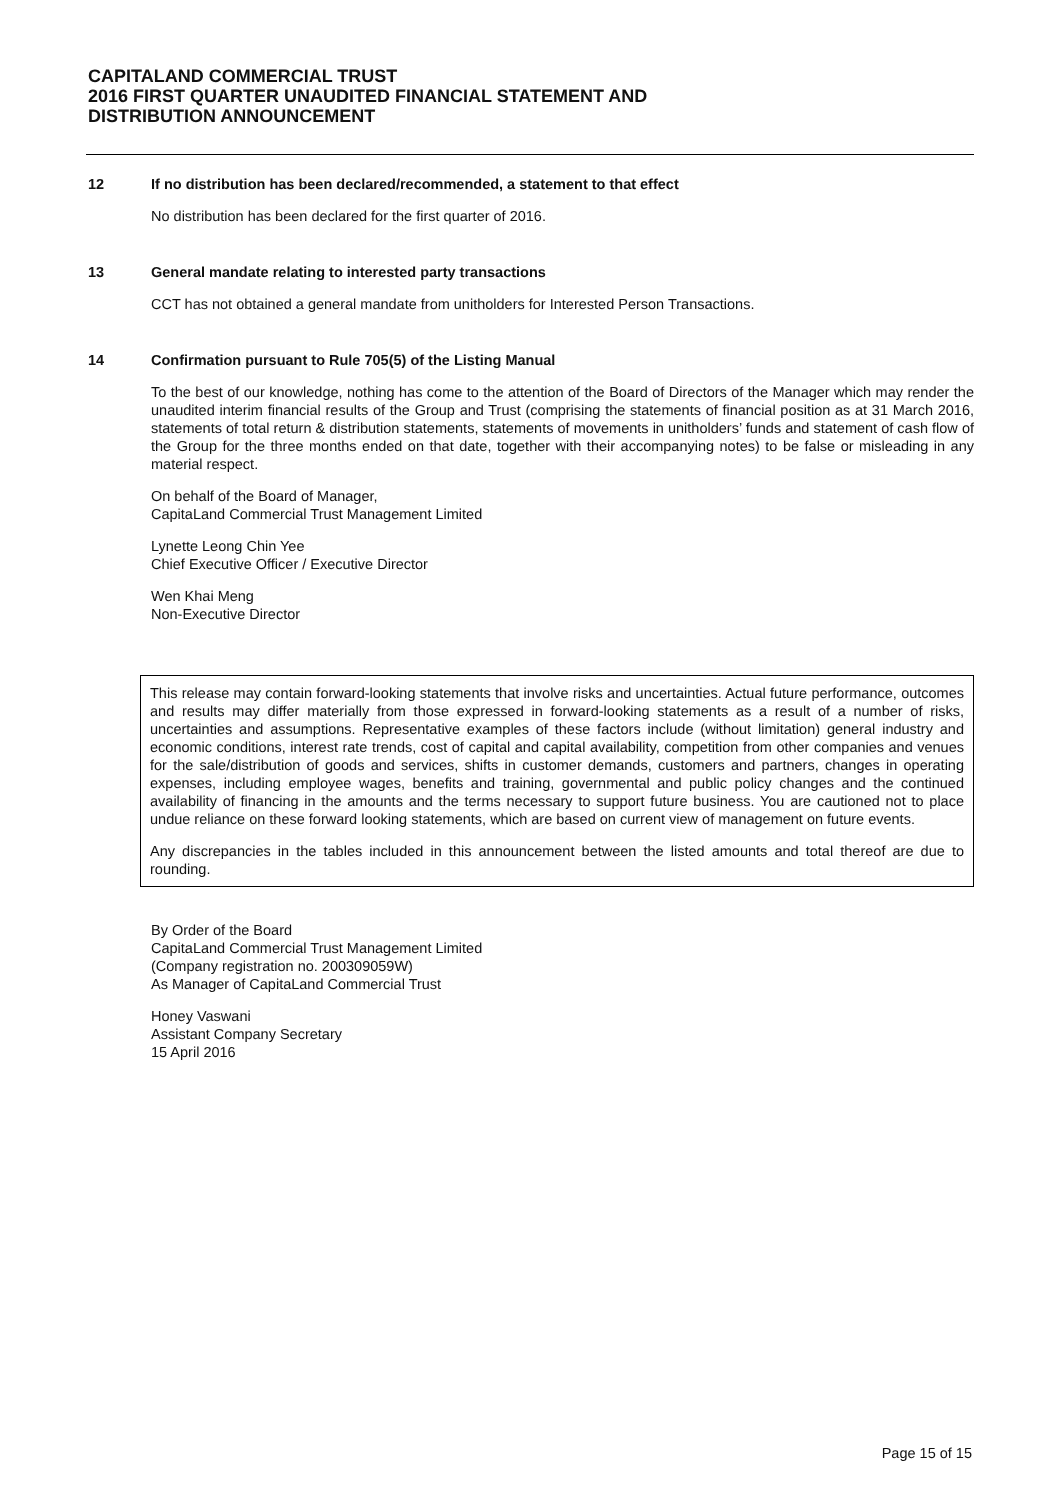CAPITALAND COMMERCIAL TRUST
2016 FIRST QUARTER UNAUDITED FINANCIAL STATEMENT AND
DISTRIBUTION ANNOUNCEMENT
12 If no distribution has been declared/recommended, a statement to that effect
No distribution has been declared for the first quarter of 2016.
13 General mandate relating to interested party transactions
CCT has not obtained a general mandate from unitholders for Interested Person Transactions.
14 Confirmation pursuant to Rule 705(5) of the Listing Manual
To the best of our knowledge, nothing has come to the attention of the Board of Directors of the Manager which may render the unaudited interim financial results of the Group and Trust (comprising the statements of financial position as at 31 March 2016, statements of total return & distribution statements, statements of movements in unitholders’ funds and statement of cash flow of the Group for the three months ended on that date, together with their accompanying notes) to be false or misleading in any material respect.
On behalf of the Board of Manager,
CapitaLand Commercial Trust Management Limited
Lynette Leong Chin Yee
Chief Executive Officer / Executive Director
Wen Khai Meng
Non-Executive Director
This release may contain forward-looking statements that involve risks and uncertainties. Actual future performance, outcomes and results may differ materially from those expressed in forward-looking statements as a result of a number of risks, uncertainties and assumptions. Representative examples of these factors include (without limitation) general industry and economic conditions, interest rate trends, cost of capital and capital availability, competition from other companies and venues for the sale/distribution of goods and services, shifts in customer demands, customers and partners, changes in operating expenses, including employee wages, benefits and training, governmental and public policy changes and the continued availability of financing in the amounts and the terms necessary to support future business. You are cautioned not to place undue reliance on these forward looking statements, which are based on current view of management on future events.
Any discrepancies in the tables included in this announcement between the listed amounts and total thereof are due to rounding.
By Order of the Board
CapitaLand Commercial Trust Management Limited
(Company registration no. 200309059W)
As Manager of CapitaLand Commercial Trust
Honey Vaswani
Assistant Company Secretary
15 April 2016
Page 15 of 15